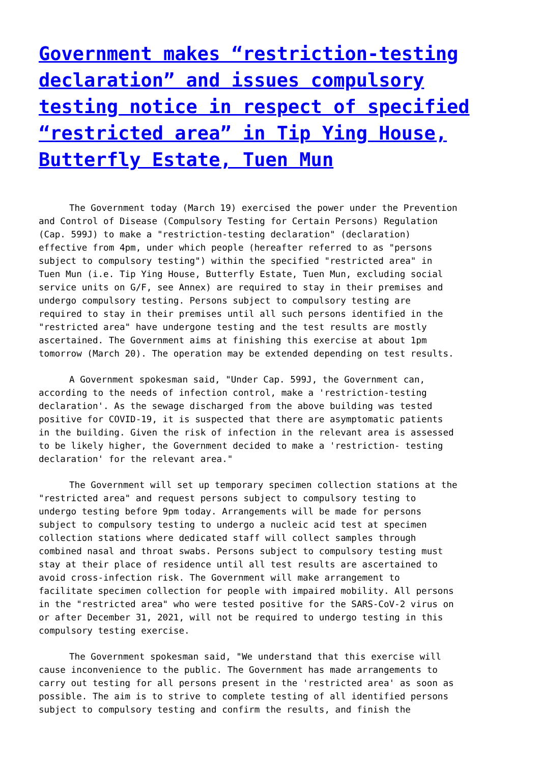Government makes “restriction-testing declaration” and issues compulsory testing notice in respect of specified “restricted area” in Tip Ying House, Butterfly Estate, Tuen Mun
The Government today (March 19) exercised the power under the Prevention and Control of Disease (Compulsory Testing for Certain Persons) Regulation (Cap. 599J) to make a "restriction-testing declaration" (declaration) effective from 4pm, under which people (hereafter referred to as "persons subject to compulsory testing") within the specified "restricted area" in Tuen Mun (i.e. Tip Ying House, Butterfly Estate, Tuen Mun, excluding social service units on G/F, see Annex) are required to stay in their premises and undergo compulsory testing. Persons subject to compulsory testing are required to stay in their premises until all such persons identified in the "restricted area" have undergone testing and the test results are mostly ascertained. The Government aims at finishing this exercise at about 1pm tomorrow (March 20). The operation may be extended depending on test results.
A Government spokesman said, "Under Cap. 599J, the Government can, according to the needs of infection control, make a 'restriction-testing declaration'. As the sewage discharged from the above building was tested positive for COVID-19, it is suspected that there are asymptomatic patients in the building. Given the risk of infection in the relevant area is assessed to be likely higher, the Government decided to make a 'restriction- testing declaration' for the relevant area."
The Government will set up temporary specimen collection stations at the "restricted area" and request persons subject to compulsory testing to undergo testing before 9pm today. Arrangements will be made for persons subject to compulsory testing to undergo a nucleic acid test at specimen collection stations where dedicated staff will collect samples through combined nasal and throat swabs. Persons subject to compulsory testing must stay at their place of residence until all test results are ascertained to avoid cross-infection risk. The Government will make arrangement to facilitate specimen collection for people with impaired mobility. All persons in the "restricted area" who were tested positive for the SARS-CoV-2 virus on or after December 31, 2021, will not be required to undergo testing in this compulsory testing exercise.
The Government spokesman said, "We understand that this exercise will cause inconvenience to the public. The Government has made arrangements to carry out testing for all persons present in the 'restricted area' as soon as possible. The aim is to strive to complete testing of all identified persons subject to compulsory testing and confirm the results, and finish the